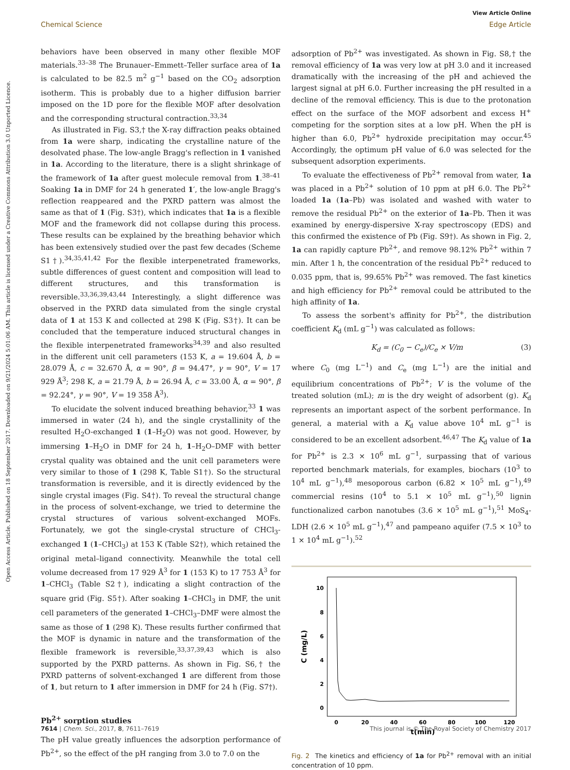Open Access Article. Published on 18 September 2017. Downloaded on 9/21/2024 5:01:06 AM. This article is licensed under a Creative Commons Attribution 3.0 Unported Licence.
View Article Online
Chemical Science Edge Article
behaviors have been observed in many other flexible MOF materials.<sup>33–38</sup> The Brunauer–Emmett–Teller surface area of 1a is calculated to be 82.5 m<sup>2</sup> g<sup>−1</sup> based on the CO<sub>2</sub> adsorption isotherm. This is probably due to a higher diffusion barrier imposed on the 1D pore for the flexible MOF after desolvation and the corresponding structural contraction.<sup>33,34</sup>
As illustrated in Fig. S3,† the X-ray diffraction peaks obtained from 1a were sharp, indicating the crystalline nature of the desolvated phase. The low-angle Bragg's reflection in 1 vanished in 1a. According to the literature, there is a slight shrinkage of the framework of 1a after guest molecule removal from 1.<sup>38–41</sup> Soaking 1a in DMF for 24 h generated 1′, the low-angle Bragg's reflection reappeared and the PXRD pattern was almost the same as that of 1 (Fig. S3†), which indicates that 1a is a flexible MOF and the framework did not collapse during this process. These results can be explained by the breathing behavior which has been extensively studied over the past few decades (Scheme S1†).<sup>34,35,41,42</sup> For the flexible interpenetrated frameworks, subtle differences of guest content and composition will lead to different structures, and this transformation is reversible.<sup>33,36,39,43,44</sup> Interestingly, a slight difference was observed in the PXRD data simulated from the single crystal data of 1 at 153 K and collected at 298 K (Fig. S3†). It can be concluded that the temperature induced structural changes in the flexible interpenetrated frameworks<sup>34,39</sup> and also resulted in the different unit cell parameters (153 K, a = 19.604 Å, b = 28.079 Å, c = 32.670 Å, α = 90°, β = 94.47°, γ = 90°, V = 17 929 Å<sup>3</sup>; 298 K, a = 21.79 Å, b = 26.94 Å, c = 33.00 Å, α = 90°, β = 92.24°, γ = 90°, V = 19 358 Å<sup>3</sup>).
To elucidate the solvent induced breathing behavior,<sup>33</sup> 1 was immersed in water (24 h), and the single crystallinity of the resulted H<sub>2</sub>O-exchanged 1 (1–H<sub>2</sub>O) was not good. However, by immersing 1–H<sub>2</sub>O in DMF for 24 h, 1–H<sub>2</sub>O–DMF with better crystal quality was obtained and the unit cell parameters were very similar to those of 1 (298 K, Table S1†). So the structural transformation is reversible, and it is directly evidenced by the single crystal images (Fig. S4†). To reveal the structural change in the process of solvent-exchange, we tried to determine the crystal structures of various solvent-exchanged MOFs. Fortunately, we got the single-crystal structure of CHCl<sub>3</sub>-exchanged 1 (1–CHCl<sub>3</sub>) at 153 K (Table S2†), which retained the original metal–ligand connectivity. Meanwhile the total cell volume decreased from 17 929 Å<sup>3</sup> for 1 (153 K) to 17 753 Å<sup>3</sup> for 1–CHCl<sub>3</sub> (Table S2†), indicating a slight contraction of the square grid (Fig. S5†). After soaking 1–CHCl<sub>3</sub> in DMF, the unit cell parameters of the generated 1–CHCl<sub>3</sub>–DMF were almost the same as those of 1 (298 K). These results further confirmed that the MOF is dynamic in nature and the transformation of the flexible framework is reversible,<sup>33,37,39,43</sup> which is also supported by the PXRD patterns. As shown in Fig. S6,† the PXRD patterns of solvent-exchanged 1 are different from those of 1, but return to 1 after immersion in DMF for 24 h (Fig. S7†).
Pb<sup>2+</sup> sorption studies
The pH value greatly influences the adsorption performance of Pb<sup>2+</sup>, so the effect of the pH ranging from 3.0 to 7.0 on the
adsorption of Pb<sup>2+</sup> was investigated. As shown in Fig. S8,† the removal efficiency of 1a was very low at pH 3.0 and it increased dramatically with the increasing of the pH and achieved the largest signal at pH 6.0. Further increasing the pH resulted in a decline of the removal efficiency. This is due to the protonation effect on the surface of the MOF adsorbent and excess H<sup>+</sup> competing for the sorption sites at a low pH. When the pH is higher than 6.0, Pb<sup>2+</sup> hydroxide precipitation may occur.<sup>45</sup> Accordingly, the optimum pH value of 6.0 was selected for the subsequent adsorption experiments.
To evaluate the effectiveness of Pb<sup>2+</sup> removal from water, 1a was placed in a Pb<sup>2+</sup> solution of 10 ppm at pH 6.0. The Pb<sup>2+</sup> loaded 1a (1a–Pb) was isolated and washed with water to remove the residual Pb<sup>2+</sup> on the exterior of 1a–Pb. Then it was examined by energy-dispersive X-ray spectroscopy (EDS) and this confirmed the existence of Pb (Fig. S9†). As shown in Fig. 2, 1a can rapidly capture Pb<sup>2+</sup>, and remove 98.12% Pb<sup>2+</sup> within 7 min. After 1 h, the concentration of the residual Pb<sup>2+</sup> reduced to 0.035 ppm, that is, 99.65% Pb<sup>2+</sup> was removed. The fast kinetics and high efficiency for Pb<sup>2+</sup> removal could be attributed to the high affinity of 1a.
To assess the sorbent's affinity for Pb<sup>2+</sup>, the distribution coefficient K<sub>d</sub> (mL g<sup>−1</sup>) was calculated as follows:
K<sub>d</sub> = (C<sub>0</sub> − C<sub>e</sub>)/C<sub>e</sub> × V/m (3)
where C<sub>0</sub> (mg L<sup>−1</sup>) and C<sub>e</sub> (mg L<sup>−1</sup>) are the initial and equilibrium concentrations of Pb<sup>2+</sup>; V is the volume of the treated solution (mL); m is the dry weight of adsorbent (g). K<sub>d</sub> represents an important aspect of the sorbent performance. In general, a material with a K<sub>d</sub> value above 10<sup>4</sup> mL g<sup>−1</sup> is considered to be an excellent adsorbent.<sup>46,47</sup> The K<sub>d</sub> value of 1a for Pb<sup>2+</sup> is 2.3 × 10<sup>6</sup> mL g<sup>−1</sup>, surpassing that of various reported benchmark materials, for examples, biochars (10<sup>3</sup> to 10<sup>4</sup> mL g<sup>−1</sup>),<sup>48</sup> mesoporous carbon (6.82 × 10<sup>5</sup> mL g<sup>−1</sup>),<sup>49</sup> commercial resins (10<sup>4</sup> to 5.1 × 10<sup>5</sup> mL g<sup>−1</sup>),<sup>50</sup> lignin functionalized carbon nanotubes (3.6 × 10<sup>5</sup> mL g<sup>−1</sup>),<sup>51</sup> MoS<sub>4</sub>-LDH (2.6 × 10<sup>5</sup> mL g<sup>−1</sup>),<sup>47</sup> and pampeano aquifer (7.5 × 10<sup>3</sup> to 1 × 10<sup>4</sup> mL g<sup>−1</sup>).<sup>52</sup>
10
8
6
4
2
0
0
20
40
60
80
100
120
t(min)
C (mg/L)
Fig. 2 The kinetics and efficiency of 1a for Pb<sup>2+</sup> removal with an initial concentration of 10 ppm.
7614 | Chem. Sci., 2017, 8, 7611–7619 This journal is © The Royal Society of Chemistry 2017